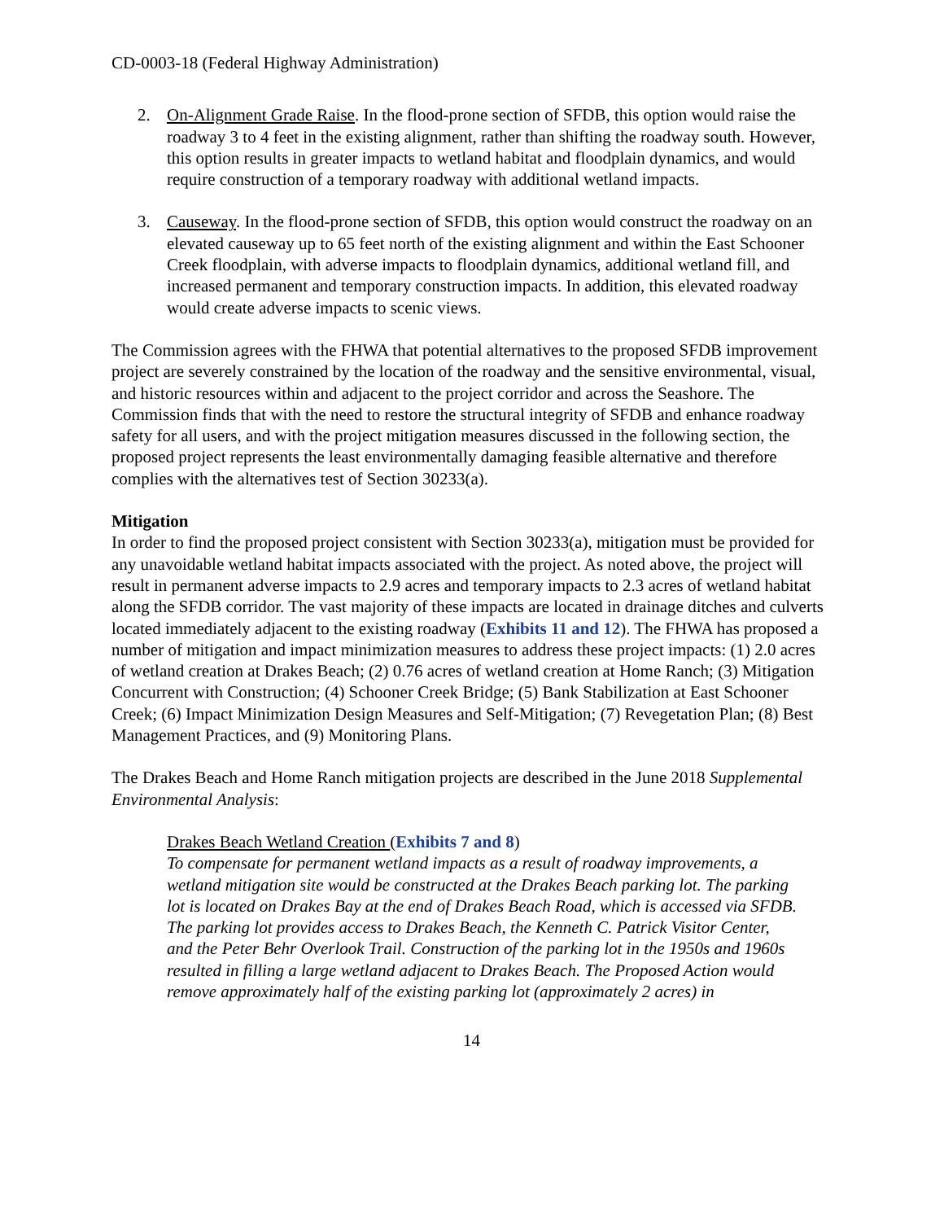CD-0003-18 (Federal Highway Administration)
2. On-Alignment Grade Raise. In the flood-prone section of SFDB, this option would raise the roadway 3 to 4 feet in the existing alignment, rather than shifting the roadway south. However, this option results in greater impacts to wetland habitat and floodplain dynamics, and would require construction of a temporary roadway with additional wetland impacts.
3. Causeway. In the flood-prone section of SFDB, this option would construct the roadway on an elevated causeway up to 65 feet north of the existing alignment and within the East Schooner Creek floodplain, with adverse impacts to floodplain dynamics, additional wetland fill, and increased permanent and temporary construction impacts. In addition, this elevated roadway would create adverse impacts to scenic views.
The Commission agrees with the FHWA that potential alternatives to the proposed SFDB improvement project are severely constrained by the location of the roadway and the sensitive environmental, visual, and historic resources within and adjacent to the project corridor and across the Seashore. The Commission finds that with the need to restore the structural integrity of SFDB and enhance roadway safety for all users, and with the project mitigation measures discussed in the following section, the proposed project represents the least environmentally damaging feasible alternative and therefore complies with the alternatives test of Section 30233(a).
Mitigation
In order to find the proposed project consistent with Section 30233(a), mitigation must be provided for any unavoidable wetland habitat impacts associated with the project. As noted above, the project will result in permanent adverse impacts to 2.9 acres and temporary impacts to 2.3 acres of wetland habitat along the SFDB corridor. The vast majority of these impacts are located in drainage ditches and culverts located immediately adjacent to the existing roadway (Exhibits 11 and 12). The FHWA has proposed a number of mitigation and impact minimization measures to address these project impacts: (1) 2.0 acres of wetland creation at Drakes Beach; (2) 0.76 acres of wetland creation at Home Ranch; (3) Mitigation Concurrent with Construction; (4) Schooner Creek Bridge; (5) Bank Stabilization at East Schooner Creek; (6) Impact Minimization Design Measures and Self-Mitigation; (7) Revegetation Plan; (8) Best Management Practices, and (9) Monitoring Plans.
The Drakes Beach and Home Ranch mitigation projects are described in the June 2018 Supplemental Environmental Analysis:
Drakes Beach Wetland Creation (Exhibits 7 and 8)
To compensate for permanent wetland impacts as a result of roadway improvements, a wetland mitigation site would be constructed at the Drakes Beach parking lot. The parking lot is located on Drakes Bay at the end of Drakes Beach Road, which is accessed via SFDB. The parking lot provides access to Drakes Beach, the Kenneth C. Patrick Visitor Center, and the Peter Behr Overlook Trail. Construction of the parking lot in the 1950s and 1960s resulted in filling a large wetland adjacent to Drakes Beach. The Proposed Action would remove approximately half of the existing parking lot (approximately 2 acres) in
14